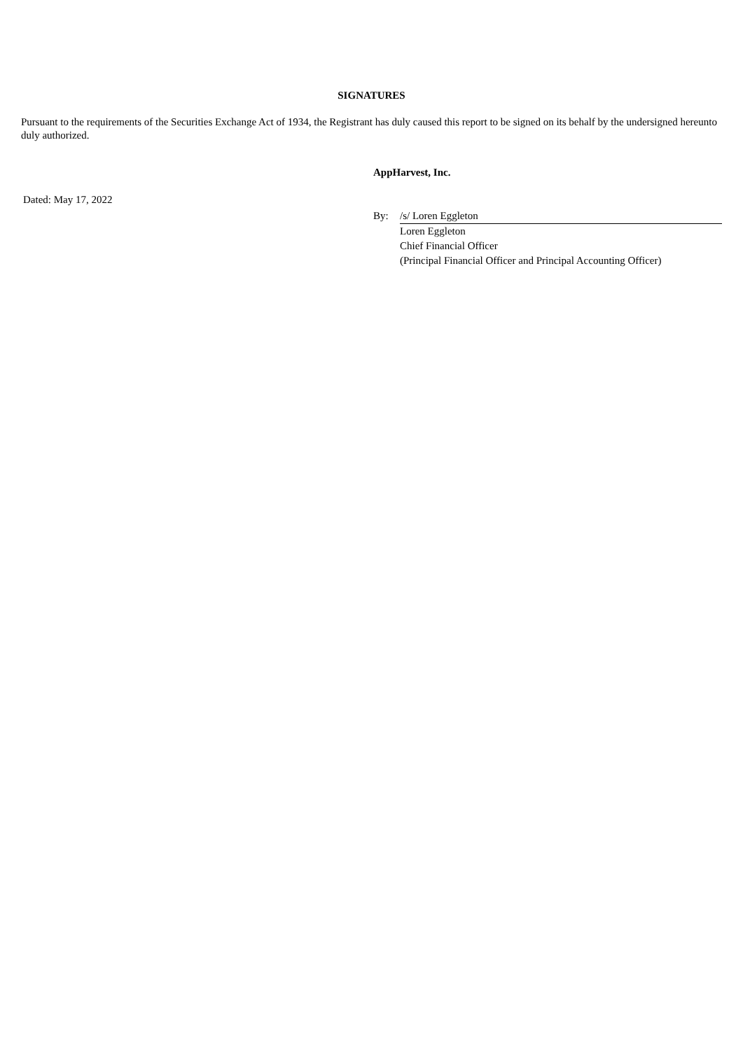SIGNATURES
Pursuant to the requirements of the Securities Exchange Act of 1934, the Registrant has duly caused this report to be signed on its behalf by the undersigned hereunto duly authorized.
AppHarvest, Inc.
Dated: May 17, 2022
By: /s/ Loren Eggleton
Loren Eggleton
Chief Financial Officer
(Principal Financial Officer and Principal Accounting Officer)